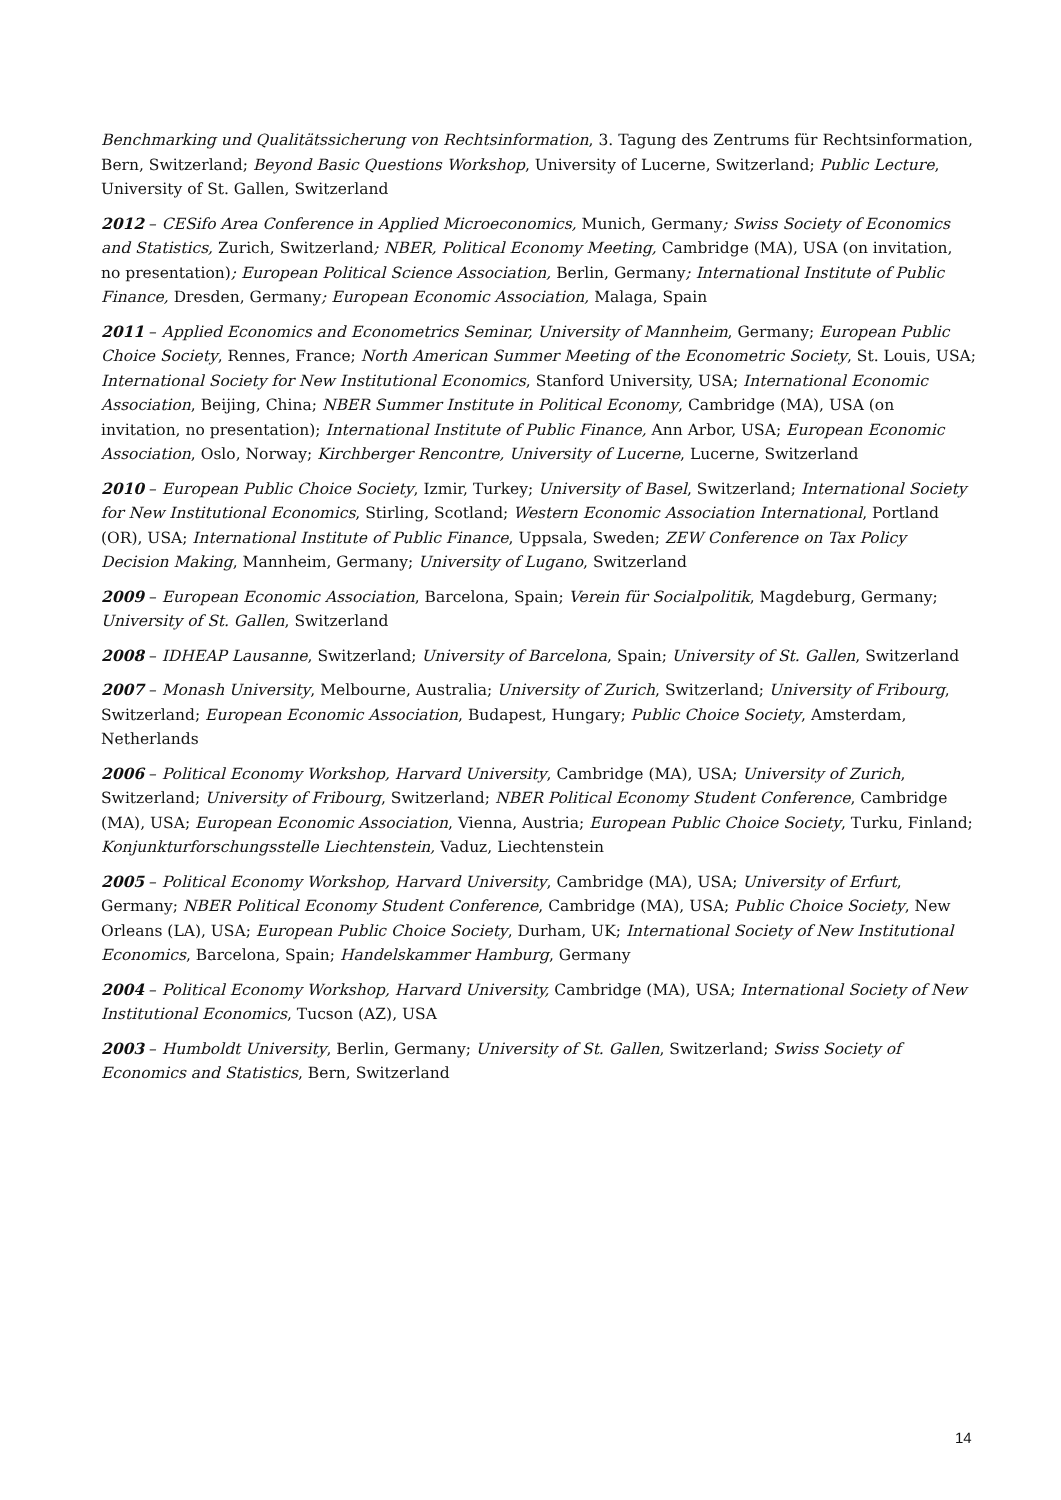Benchmarking und Qualitätssicherung von Rechtsinformation, 3. Tagung des Zentrums für Rechtsinformation, Bern, Switzerland; Beyond Basic Questions Workshop, University of Lucerne, Switzerland; Public Lecture, University of St. Gallen, Switzerland
2012 – CESifo Area Conference in Applied Microeconomics, Munich, Germany; Swiss Society of Economics and Statistics, Zurich, Switzerland; NBER, Political Economy Meeting, Cambridge (MA), USA (on invitation, no presentation); European Political Science Association, Berlin, Germany; International Institute of Public Finance, Dresden, Germany; European Economic Association, Malaga, Spain
2011 – Applied Economics and Econometrics Seminar, University of Mannheim, Germany; European Public Choice Society, Rennes, France; North American Summer Meeting of the Econometric Society, St. Louis, USA; International Society for New Institutional Economics, Stanford University, USA; International Economic Association, Beijing, China; NBER Summer Institute in Political Economy, Cambridge (MA), USA (on invitation, no presentation); International Institute of Public Finance, Ann Arbor, USA; European Economic Association, Oslo, Norway; Kirchberger Rencontre, University of Lucerne, Lucerne, Switzerland
2010 – European Public Choice Society, Izmir, Turkey; University of Basel, Switzerland; International Society for New Institutional Economics, Stirling, Scotland; Western Economic Association International, Portland (OR), USA; International Institute of Public Finance, Uppsala, Sweden; ZEW Conference on Tax Policy Decision Making, Mannheim, Germany; University of Lugano, Switzerland
2009 – European Economic Association, Barcelona, Spain; Verein für Socialpolitik, Magdeburg, Germany; University of St. Gallen, Switzerland
2008 – IDHEAP Lausanne, Switzerland; University of Barcelona, Spain; University of St. Gallen, Switzerland
2007 – Monash University, Melbourne, Australia; University of Zurich, Switzerland; University of Fribourg, Switzerland; European Economic Association, Budapest, Hungary; Public Choice Society, Amsterdam, Netherlands
2006 – Political Economy Workshop, Harvard University, Cambridge (MA), USA; University of Zurich, Switzerland; University of Fribourg, Switzerland; NBER Political Economy Student Conference, Cambridge (MA), USA; European Economic Association, Vienna, Austria; European Public Choice Society, Turku, Finland; Konjunkturforschungsstelle Liechtenstein, Vaduz, Liechtenstein
2005 – Political Economy Workshop, Harvard University, Cambridge (MA), USA; University of Erfurt, Germany; NBER Political Economy Student Conference, Cambridge (MA), USA; Public Choice Society, New Orleans (LA), USA; European Public Choice Society, Durham, UK; International Society of New Institutional Economics, Barcelona, Spain; Handelskammer Hamburg, Germany
2004 – Political Economy Workshop, Harvard University, Cambridge (MA), USA; International Society of New Institutional Economics, Tucson (AZ), USA
2003 – Humboldt University, Berlin, Germany; University of St. Gallen, Switzerland; Swiss Society of Economics and Statistics, Bern, Switzerland
14